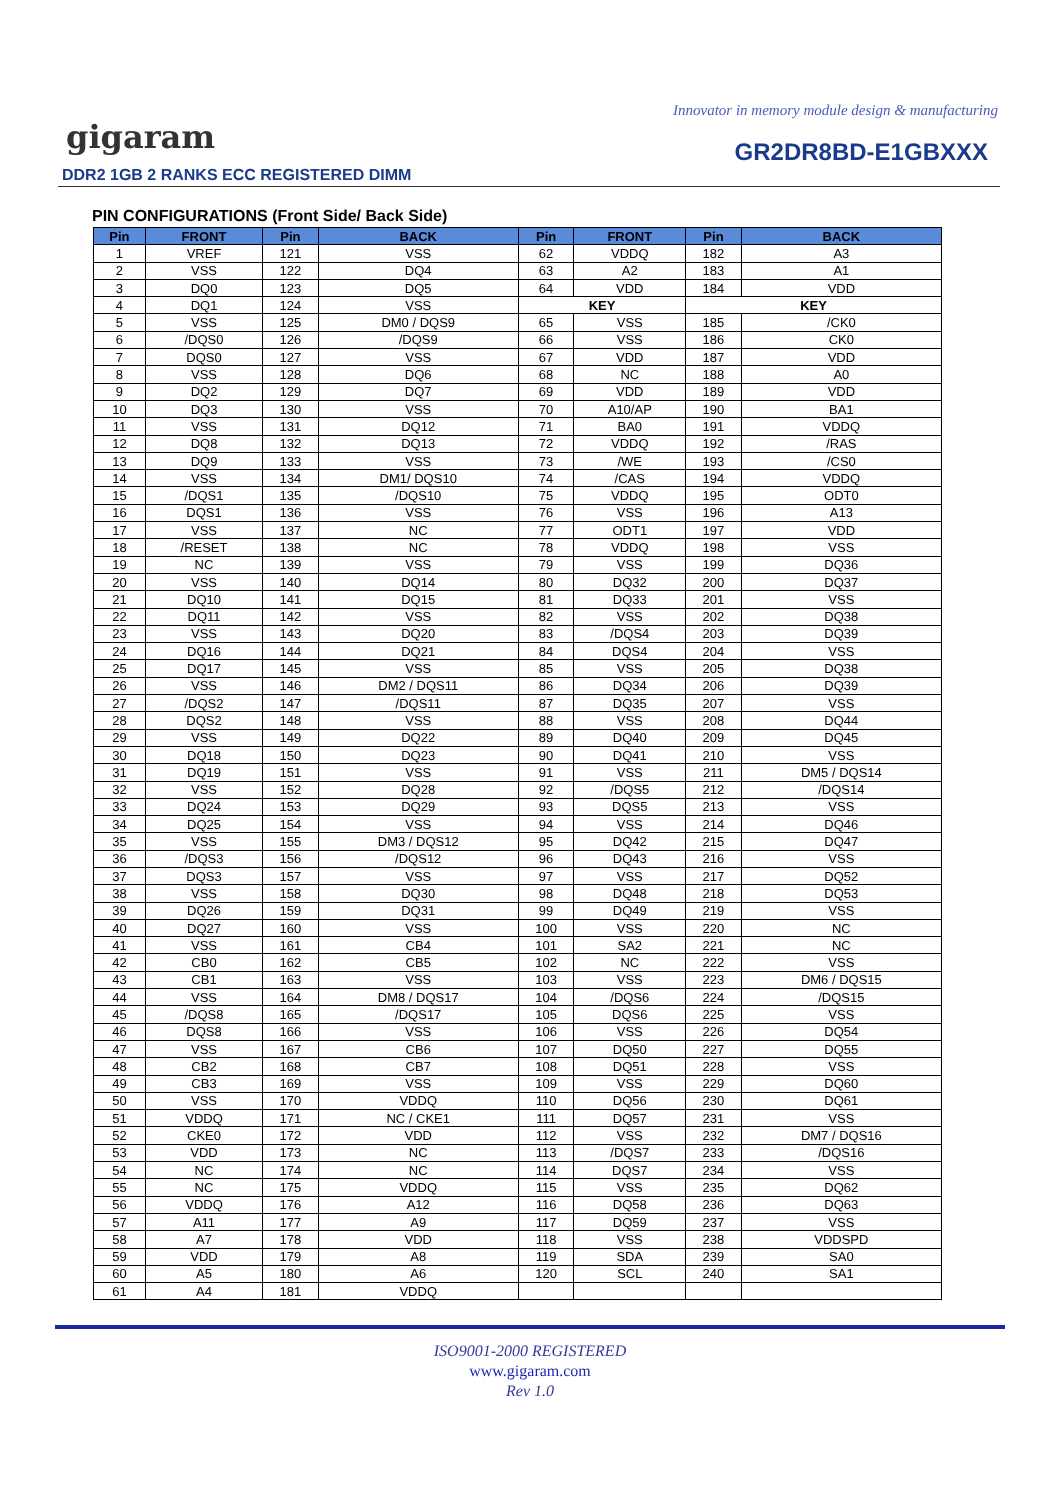Innovator in memory module design & manufacturing
gigaram GR2DR8BD-E1GBXXX
DDR2 1GB 2 RANKS ECC REGISTERED DIMM
PIN CONFIGURATIONS (Front Side/ Back Side)
| Pin | FRONT | Pin | BACK | Pin | FRONT | Pin | BACK |
| --- | --- | --- | --- | --- | --- | --- | --- |
| 1 | VREF | 121 | VSS | 62 | VDDQ | 182 | A3 |
| 2 | VSS | 122 | DQ4 | 63 | A2 | 183 | A1 |
| 3 | DQ0 | 123 | DQ5 | 64 | VDD | 184 | VDD |
| 4 | DQ1 | 124 | VSS | KEY | | KEY | |
| 5 | VSS | 125 | DM0 / DQS9 | 65 | VSS | 185 | /CK0 |
| 6 | /DQS0 | 126 | /DQS9 | 66 | VSS | 186 | CK0 |
| 7 | DQS0 | 127 | VSS | 67 | VDD | 187 | VDD |
| 8 | VSS | 128 | DQ6 | 68 | NC | 188 | A0 |
| 9 | DQ2 | 129 | DQ7 | 69 | VDD | 189 | VDD |
| 10 | DQ3 | 130 | VSS | 70 | A10/AP | 190 | BA1 |
| 11 | VSS | 131 | DQ12 | 71 | BA0 | 191 | VDDQ |
| 12 | DQ8 | 132 | DQ13 | 72 | VDDQ | 192 | /RAS |
| 13 | DQ9 | 133 | VSS | 73 | /WE | 193 | /CS0 |
| 14 | VSS | 134 | DM1/ DQS10 | 74 | /CAS | 194 | VDDQ |
| 15 | /DQS1 | 135 | /DQS10 | 75 | VDDQ | 195 | ODT0 |
| 16 | DQS1 | 136 | VSS | 76 | VSS | 196 | A13 |
| 17 | VSS | 137 | NC | 77 | ODT1 | 197 | VDD |
| 18 | /RESET | 138 | NC | 78 | VDDQ | 198 | VSS |
| 19 | NC | 139 | VSS | 79 | VSS | 199 | DQ36 |
| 20 | VSS | 140 | DQ14 | 80 | DQ32 | 200 | DQ37 |
| 21 | DQ10 | 141 | DQ15 | 81 | DQ33 | 201 | VSS |
| 22 | DQ11 | 142 | VSS | 82 | VSS | 202 | DQ38 |
| 23 | VSS | 143 | DQ20 | 83 | /DQS4 | 203 | DQ39 |
| 24 | DQ16 | 144 | DQ21 | 84 | DQS4 | 204 | VSS |
| 25 | DQ17 | 145 | VSS | 85 | VSS | 205 | DQ38 |
| 26 | VSS | 146 | DM2 / DQS11 | 86 | DQ34 | 206 | DQ39 |
| 27 | /DQS2 | 147 | /DQS11 | 87 | DQ35 | 207 | VSS |
| 28 | DQS2 | 148 | VSS | 88 | VSS | 208 | DQ44 |
| 29 | VSS | 149 | DQ22 | 89 | DQ40 | 209 | DQ45 |
| 30 | DQ18 | 150 | DQ23 | 90 | DQ41 | 210 | VSS |
| 31 | DQ19 | 151 | VSS | 91 | VSS | 211 | DM5 / DQS14 |
| 32 | VSS | 152 | DQ28 | 92 | /DQS5 | 212 | /DQS14 |
| 33 | DQ24 | 153 | DQ29 | 93 | DQS5 | 213 | VSS |
| 34 | DQ25 | 154 | VSS | 94 | VSS | 214 | DQ46 |
| 35 | VSS | 155 | DM3 / DQS12 | 95 | DQ42 | 215 | DQ47 |
| 36 | /DQS3 | 156 | /DQS12 | 96 | DQ43 | 216 | VSS |
| 37 | DQS3 | 157 | VSS | 97 | VSS | 217 | DQ52 |
| 38 | VSS | 158 | DQ30 | 98 | DQ48 | 218 | DQ53 |
| 39 | DQ26 | 159 | DQ31 | 99 | DQ49 | 219 | VSS |
| 40 | DQ27 | 160 | VSS | 100 | VSS | 220 | NC |
| 41 | VSS | 161 | CB4 | 101 | SA2 | 221 | NC |
| 42 | CB0 | 162 | CB5 | 102 | NC | 222 | VSS |
| 43 | CB1 | 163 | VSS | 103 | VSS | 223 | DM6 / DQS15 |
| 44 | VSS | 164 | DM8 / DQS17 | 104 | /DQS6 | 224 | /DQS15 |
| 45 | /DQS8 | 165 | /DQS17 | 105 | DQS6 | 225 | VSS |
| 46 | DQS8 | 166 | VSS | 106 | VSS | 226 | DQ54 |
| 47 | VSS | 167 | CB6 | 107 | DQ50 | 227 | DQ55 |
| 48 | CB2 | 168 | CB7 | 108 | DQ51 | 228 | VSS |
| 49 | CB3 | 169 | VSS | 109 | VSS | 229 | DQ60 |
| 50 | VSS | 170 | VDDQ | 110 | DQ56 | 230 | DQ61 |
| 51 | VDDQ | 171 | NC / CKE1 | 111 | DQ57 | 231 | VSS |
| 52 | CKE0 | 172 | VDD | 112 | VSS | 232 | DM7 / DQS16 |
| 53 | VDD | 173 | NC | 113 | /DQS7 | 233 | /DQS16 |
| 54 | NC | 174 | NC | 114 | DQS7 | 234 | VSS |
| 55 | NC | 175 | VDDQ | 115 | VSS | 235 | DQ62 |
| 56 | VDDQ | 176 | A12 | 116 | DQ58 | 236 | DQ63 |
| 57 | A11 | 177 | A9 | 117 | DQ59 | 237 | VSS |
| 58 | A7 | 178 | VDD | 118 | VSS | 238 | VDDSPD |
| 59 | VDD | 179 | A8 | 119 | SDA | 239 | SA0 |
| 60 | A5 | 180 | A6 | 120 | SCL | 240 | SA1 |
| 61 | A4 | 181 | VDDQ | | | | |
ISO9001-2000 REGISTERED
www.gigaram.com
Rev 1.0